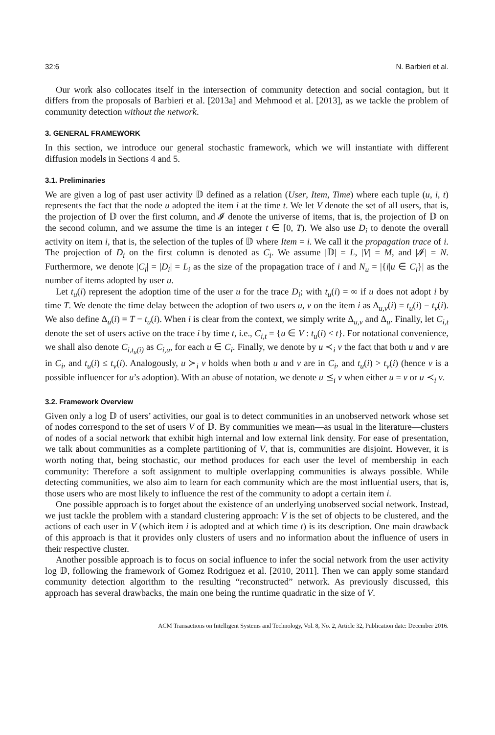32:6 N. Barbieri et al.
Our work also collocates itself in the intersection of community detection and social contagion, but it differs from the proposals of Barbieri et al. [2013a] and Mehmood et al. [2013], as we tackle the problem of community detection without the network.
3. GENERAL FRAMEWORK
In this section, we introduce our general stochastic framework, which we will instantiate with different diffusion models in Sections 4 and 5.
3.1. Preliminaries
We are given a log of past user activity 𝔻 defined as a relation (User, Item, Time) where each tuple (u, i, t) represents the fact that the node u adopted the item i at the time t. We let V denote the set of all users, that is, the projection of 𝔻 over the first column, and 𝓘 denote the universe of items, that is, the projection of 𝔻 on the second column, and we assume the time is an integer t ∈ [0, T). We also use D<sub>i</sub> to denote the overall activity on item i, that is, the selection of the tuples of 𝔻 where Item = i. We call it the propagation trace of i. The projection of D<sub>i</sub> on the first column is denoted as C<sub>i</sub>. We assume |𝔻| = L, |V| = M, and |𝓘| = N. Furthermore, we denote |C<sub>i</sub>| = |D<sub>i</sub>| = L<sub>i</sub> as the size of the propagation trace of i and N<sub>u</sub> = |{i|u ∈ C<sub>i</sub>}| as the number of items adopted by user u.
Let t<sub>u</sub>(i) represent the adoption time of the user u for the trace D<sub>i</sub>; with t<sub>u</sub>(i) = ∞ if u does not adopt i by time T. We denote the time delay between the adoption of two users u, v on the item i as Δ<sub>u,v</sub>(i) = t<sub>u</sub>(i) − t<sub>v</sub>(i). We also define Δ<sub>u</sub>(i) = T − t<sub>u</sub>(i). When i is clear from the context, we simply write Δ<sub>u,v</sub> and Δ<sub>u</sub>. Finally, let C<sub>i,t</sub> denote the set of users active on the trace i by time t, i.e., C<sub>i,t</sub> = {u ∈ V : t<sub>u</sub>(i) < t}. For notational convenience, we shall also denote C<sub>i,t<sub>u</sub>(i)</sub> as C<sub>i,u</sub>, for each u ∈ C<sub>i</sub>. Finally, we denote by u ≺<sub>i</sub> v the fact that both u and v are in C<sub>i</sub>, and t<sub>u</sub>(i) ≤ t<sub>v</sub>(i). Analogously, u ≻<sub>i</sub> v holds when both u and v are in C<sub>i</sub>, and t<sub>u</sub>(i) > t<sub>v</sub>(i) (hence v is a possible influencer for u’s adoption). With an abuse of notation, we denote u ⪯<sub>i</sub> v when either u = v or u ≺<sub>i</sub> v.
3.2. Framework Overview
Given only a log 𝔻 of users’ activities, our goal is to detect communities in an unobserved network whose set of nodes correspond to the set of users V of 𝔻. By communities we mean—as usual in the literature—clusters of nodes of a social network that exhibit high internal and low external link density. For ease of presentation, we talk about communities as a complete partitioning of V, that is, communities are disjoint. However, it is worth noting that, being stochastic, our method produces for each user the level of membership in each community: Therefore a soft assignment to multiple overlapping communities is always possible. While detecting communities, we also aim to learn for each community which are the most influential users, that is, those users who are most likely to influence the rest of the community to adopt a certain item i.
One possible approach is to forget about the existence of an underlying unobserved social network. Instead, we just tackle the problem with a standard clustering approach: V is the set of objects to be clustered, and the actions of each user in V (which item i is adopted and at which time t) is its description. One main drawback of this approach is that it provides only clusters of users and no information about the influence of users in their respective cluster.
Another possible approach is to focus on social influence to infer the social network from the user activity log 𝔻, following the framework of Gomez Rodriguez et al. [2010, 2011]. Then we can apply some standard community detection algorithm to the resulting “reconstructed” network. As previously discussed, this approach has several drawbacks, the main one being the runtime quadratic in the size of V.
ACM Transactions on Intelligent Systems and Technology, Vol. 8, No. 2, Article 32, Publication date: December 2016.